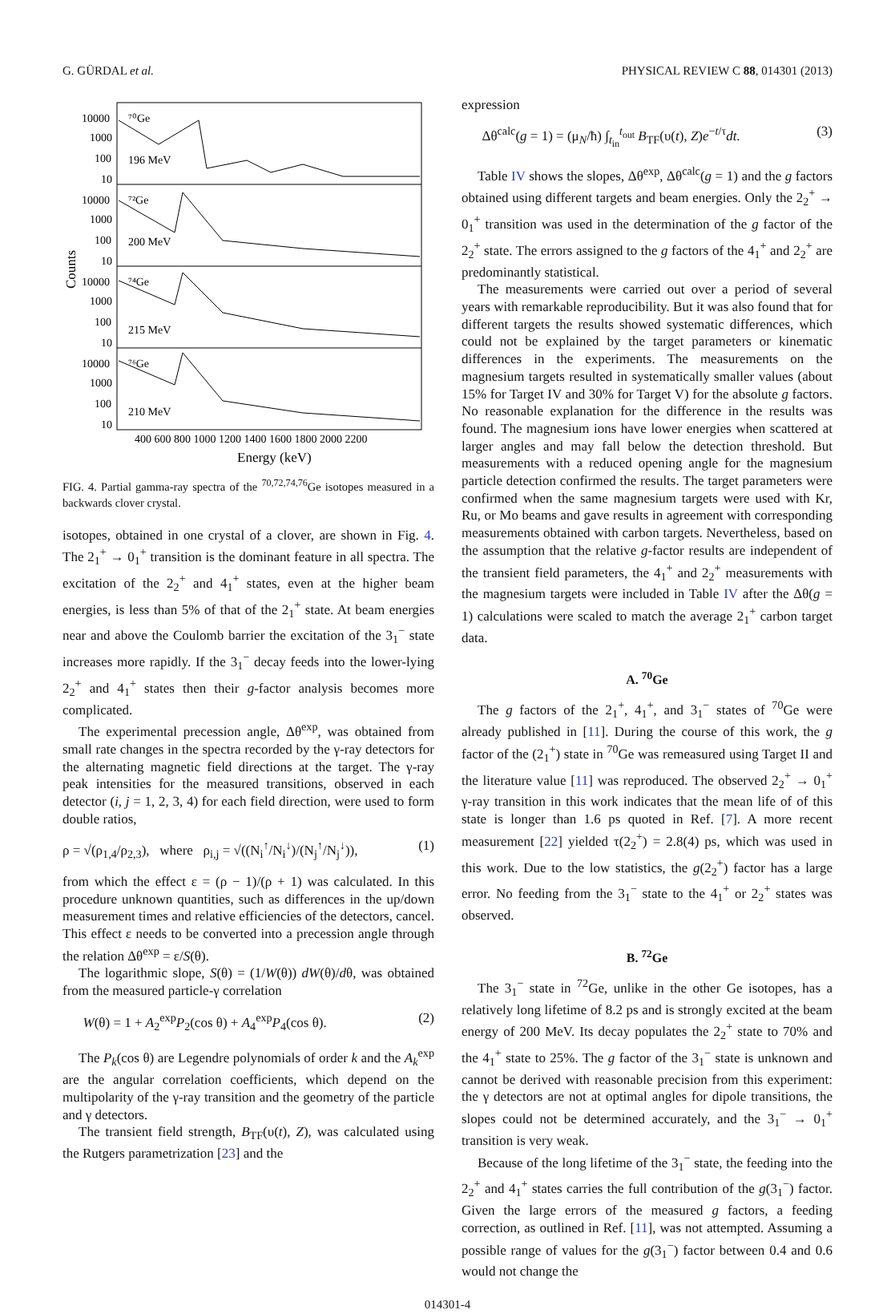G. GÜRDAL et al. PHYSICAL REVIEW C 88, 014301 (2013)
10000
1000
100
10
10000
1000
100
10
10000
1000
100
10
10000
1000
100
10
⁷⁰Ge
196 MeV
⁷²Ge
200 MeV
⁷⁴Ge
215 MeV
⁷⁶Ge
210 MeV
400 600 800 1000 1200 1400 1600 1800 2000 2200
Energy (keV)
Counts
FIG. 4. Partial gamma-ray spectra of the <sup>70,72,74,76</sup>Ge isotopes measured in a backwards clover crystal.
isotopes, obtained in one crystal of a clover, are shown in Fig. 4. The 2<sub>1</sub><sup>+</sup> → 0<sub>1</sub><sup>+</sup> transition is the dominant feature in all spectra. The excitation of the 2<sub>2</sub><sup>+</sup> and 4<sub>1</sub><sup>+</sup> states, even at the higher beam energies, is less than 5% of that of the 2<sub>1</sub><sup>+</sup> state. At beam energies near and above the Coulomb barrier the excitation of the 3<sub>1</sub><sup>−</sup> state increases more rapidly. If the 3<sub>1</sub><sup>−</sup> decay feeds into the lower-lying 2<sub>2</sub><sup>+</sup> and 4<sub>1</sub><sup>+</sup> states then their g-factor analysis becomes more complicated.
The experimental precession angle, Δθ<sup>exp</sup>, was obtained from small rate changes in the spectra recorded by the γ-ray detectors for the alternating magnetic field directions at the target. The γ-ray peak intensities for the measured transitions, observed in each detector (i, j = 1, 2, 3, 4) for each field direction, were used to form double ratios,
ρ = √(ρ<sub>1,4</sub>/ρ<sub>2,3</sub>), where ρ<sub>i,j</sub> = √((N<sub>i</sub><sup>↑</sup>/N<sub>i</sub><sup>↓</sup>)/(N<sub>j</sub><sup>↑</sup>/N<sub>j</sub><sup>↓</sup>)), (1)
from which the effect ε = (ρ − 1)/(ρ + 1) was calculated. In this procedure unknown quantities, such as differences in the up/down measurement times and relative efficiencies of the detectors, cancel. This effect ε needs to be converted into a precession angle through the relation Δθ<sup>exp</sup> = ε/S(θ).
The logarithmic slope, S(θ) = (1/W(θ)) dW(θ)/dθ, was obtained from the measured particle-γ correlation
W(θ) = 1 + A<sub>2</sub><sup>exp</sup>P<sub>2</sub>(cos θ) + A<sub>4</sub><sup>exp</sup>P<sub>4</sub>(cos θ). (2)
The P<sub>k</sub>(cos θ) are Legendre polynomials of order k and the A<sub>k</sub><sup>exp</sup> are the angular correlation coefficients, which depend on the multipolarity of the γ-ray transition and the geometry of the particle and γ detectors.
The transient field strength, B<sub>TF</sub>(υ(t), Z), was calculated using the Rutgers parametrization [23] and the
expression
Δθ<sup>calc</sup>(g = 1) = (μ<sub>N</sub>/ħ) ∫<sub>t<sub>in</sub></sub><sup>t<sub>out</sub></sup> B<sub>TF</sub>(υ(t), Z)e<sup>−t/τ</sup>dt. (3)
Table IV shows the slopes, Δθ<sup>exp</sup>, Δθ<sup>calc</sup>(g = 1) and the g factors obtained using different targets and beam energies. Only the 2<sub>2</sub><sup>+</sup> → 0<sub>1</sub><sup>+</sup> transition was used in the determination of the g factor of the 2<sub>2</sub><sup>+</sup> state. The errors assigned to the g factors of the 4<sub>1</sub><sup>+</sup> and 2<sub>2</sub><sup>+</sup> are predominantly statistical.
The measurements were carried out over a period of several years with remarkable reproducibility. But it was also found that for different targets the results showed systematic differences, which could not be explained by the target parameters or kinematic differences in the experiments. The measurements on the magnesium targets resulted in systematically smaller values (about 15% for Target IV and 30% for Target V) for the absolute g factors. No reasonable explanation for the difference in the results was found. The magnesium ions have lower energies when scattered at larger angles and may fall below the detection threshold. But measurements with a reduced opening angle for the magnesium particle detection confirmed the results. The target parameters were confirmed when the same magnesium targets were used with Kr, Ru, or Mo beams and gave results in agreement with corresponding measurements obtained with carbon targets. Nevertheless, based on the assumption that the relative g-factor results are independent of the transient field parameters, the 4<sub>1</sub><sup>+</sup> and 2<sub>2</sub><sup>+</sup> measurements with the magnesium targets were included in Table IV after the Δθ(g = 1) calculations were scaled to match the average 2<sub>1</sub><sup>+</sup> carbon target data.
A. <sup>70</sup>Ge
The g factors of the 2<sub>1</sub><sup>+</sup>, 4<sub>1</sub><sup>+</sup>, and 3<sub>1</sub><sup>−</sup> states of <sup>70</sup>Ge were already published in [11]. During the course of this work, the g factor of the (2<sub>1</sub><sup>+</sup>) state in <sup>70</sup>Ge was remeasured using Target II and the literature value [11] was reproduced. The observed 2<sub>2</sub><sup>+</sup> → 0<sub>1</sub><sup>+</sup> γ-ray transition in this work indicates that the mean life of of this state is longer than 1.6 ps quoted in Ref. [7]. A more recent measurement [22] yielded τ(2<sub>2</sub><sup>+</sup>) = 2.8(4) ps, which was used in this work. Due to the low statistics, the g(2<sub>2</sub><sup>+</sup>) factor has a large error. No feeding from the 3<sub>1</sub><sup>−</sup> state to the 4<sub>1</sub><sup>+</sup> or 2<sub>2</sub><sup>+</sup> states was observed.
B. <sup>72</sup>Ge
The 3<sub>1</sub><sup>−</sup> state in <sup>72</sup>Ge, unlike in the other Ge isotopes, has a relatively long lifetime of 8.2 ps and is strongly excited at the beam energy of 200 MeV. Its decay populates the 2<sub>2</sub><sup>+</sup> state to 70% and the 4<sub>1</sub><sup>+</sup> state to 25%. The g factor of the 3<sub>1</sub><sup>−</sup> state is unknown and cannot be derived with reasonable precision from this experiment: the γ detectors are not at optimal angles for dipole transitions, the slopes could not be determined accurately, and the 3<sub>1</sub><sup>−</sup> → 0<sub>1</sub><sup>+</sup> transition is very weak.
Because of the long lifetime of the 3<sub>1</sub><sup>−</sup> state, the feeding into the 2<sub>2</sub><sup>+</sup> and 4<sub>1</sub><sup>+</sup> states carries the full contribution of the g(3<sub>1</sub><sup>−</sup>) factor. Given the large errors of the measured g factors, a feeding correction, as outlined in Ref. [11], was not attempted. Assuming a possible range of values for the g(3<sub>1</sub><sup>−</sup>) factor between 0.4 and 0.6 would not change the
014301-4